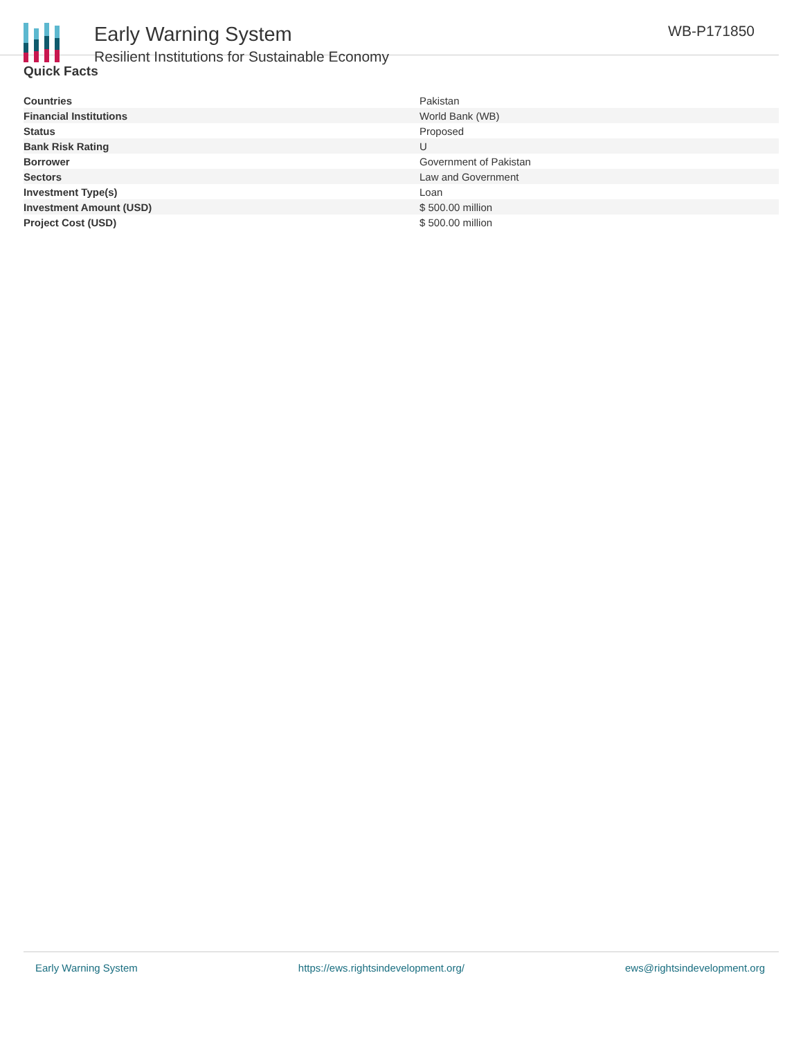Early Warning System
Resilient Institutions for Sustainable Economy
WB-P171850
Quick Facts
| Countries | Pakistan |
| Financial Institutions | World Bank (WB) |
| Status | Proposed |
| Bank Risk Rating | U |
| Borrower | Government of Pakistan |
| Sectors | Law and Government |
| Investment Type(s) | Loan |
| Investment Amount (USD) | $ 500.00 million |
| Project Cost (USD) | $ 500.00 million |
Early Warning System https://ews.rightsindevelopment.org/ ews@rightsindevelopment.org